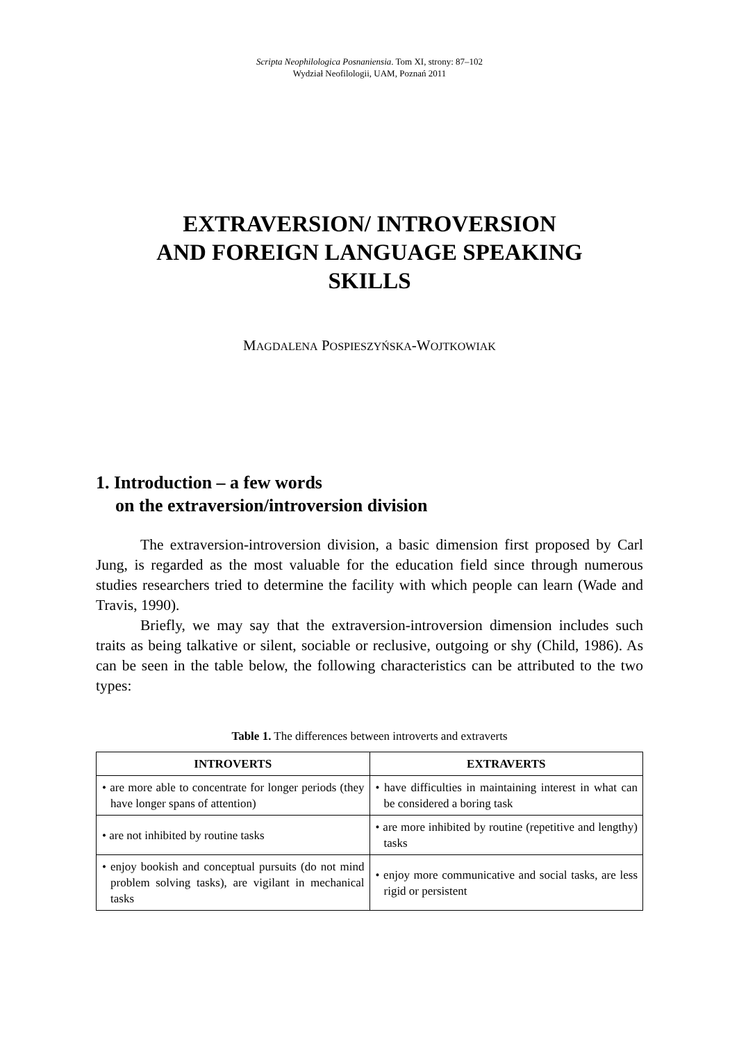Scripta Neophilologica Posnaniensia. Tom XI, strony: 87–102
Wydział Neofilologii, UAM, Poznań 2011
EXTRAVERSION/ INTROVERSION
AND FOREIGN LANGUAGE SPEAKING
SKILLS
MAGDALENA POSPIESZYŃSKA-WOJTKOWIAK
1. Introduction – a few words
on the extraversion/introversion division
The extraversion-introversion division, a basic dimension first proposed by Carl Jung, is regarded as the most valuable for the education field since through numerous studies researchers tried to determine the facility with which people can learn (Wade and Travis, 1990).
Briefly, we may say that the extraversion-introversion dimension includes such traits as being talkative or silent, sociable or reclusive, outgoing or shy (Child, 1986). As can be seen in the table below, the following characteristics can be attributed to the two types:
Table 1. The differences between introverts and extraverts
| INTROVERTS | EXTRAVERTS |
| --- | --- |
| • are more able to concentrate for longer periods (they have longer spans of attention) | • have difficulties in maintaining interest in what can be considered a boring task |
| • are not inhibited by routine tasks | • are more inhibited by routine (repetitive and lengthy) tasks |
| • enjoy bookish and conceptual pursuits (do not mind problem solving tasks), are vigilant in mechanical tasks | • enjoy more communicative and social tasks, are less rigid or persistent |